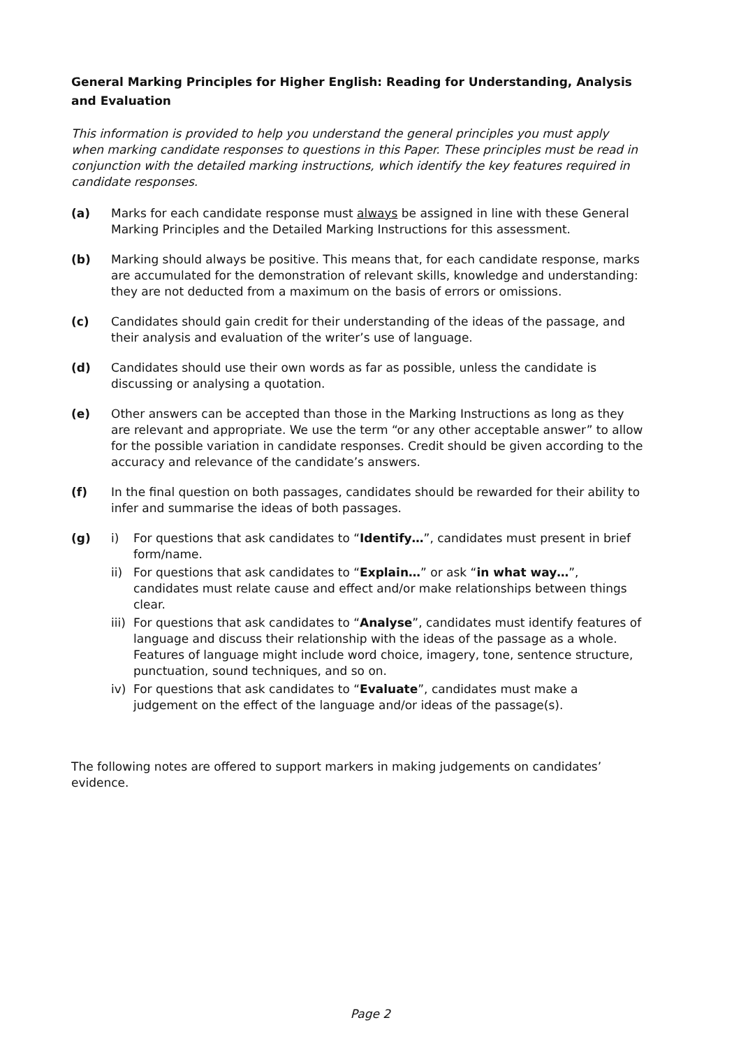General Marking Principles for Higher English: Reading for Understanding, Analysis and Evaluation
This information is provided to help you understand the general principles you must apply when marking candidate responses to questions in this Paper. These principles must be read in conjunction with the detailed marking instructions, which identify the key features required in candidate responses.
(a) Marks for each candidate response must always be assigned in line with these General Marking Principles and the Detailed Marking Instructions for this assessment.
(b) Marking should always be positive. This means that, for each candidate response, marks are accumulated for the demonstration of relevant skills, knowledge and understanding: they are not deducted from a maximum on the basis of errors or omissions.
(c) Candidates should gain credit for their understanding of the ideas of the passage, and their analysis and evaluation of the writer’s use of language.
(d) Candidates should use their own words as far as possible, unless the candidate is discussing or analysing a quotation.
(e) Other answers can be accepted than those in the Marking Instructions as long as they are relevant and appropriate. We use the term “or any other acceptable answer” to allow for the possible variation in candidate responses. Credit should be given according to the accuracy and relevance of the candidate’s answers.
(f) In the final question on both passages, candidates should be rewarded for their ability to infer and summarise the ideas of both passages.
(g) i) For questions that ask candidates to “Identify…”, candidates must present in brief form/name.
ii) For questions that ask candidates to “Explain…” or ask “in what way…”, candidates must relate cause and effect and/or make relationships between things clear.
iii)
For questions that ask candidates to “Analyse”, candidates must identify features of language and discuss their relationship with the ideas of the passage as a whole. Features of language might include word choice, imagery, tone, sentence structure, punctuation, sound techniques, and so on.
iv) For questions that ask candidates to “Evaluate”, candidates must make a judgement on the effect of the language and/or ideas of the passage(s).
The following notes are offered to support markers in making judgements on candidates’ evidence.
Page 2